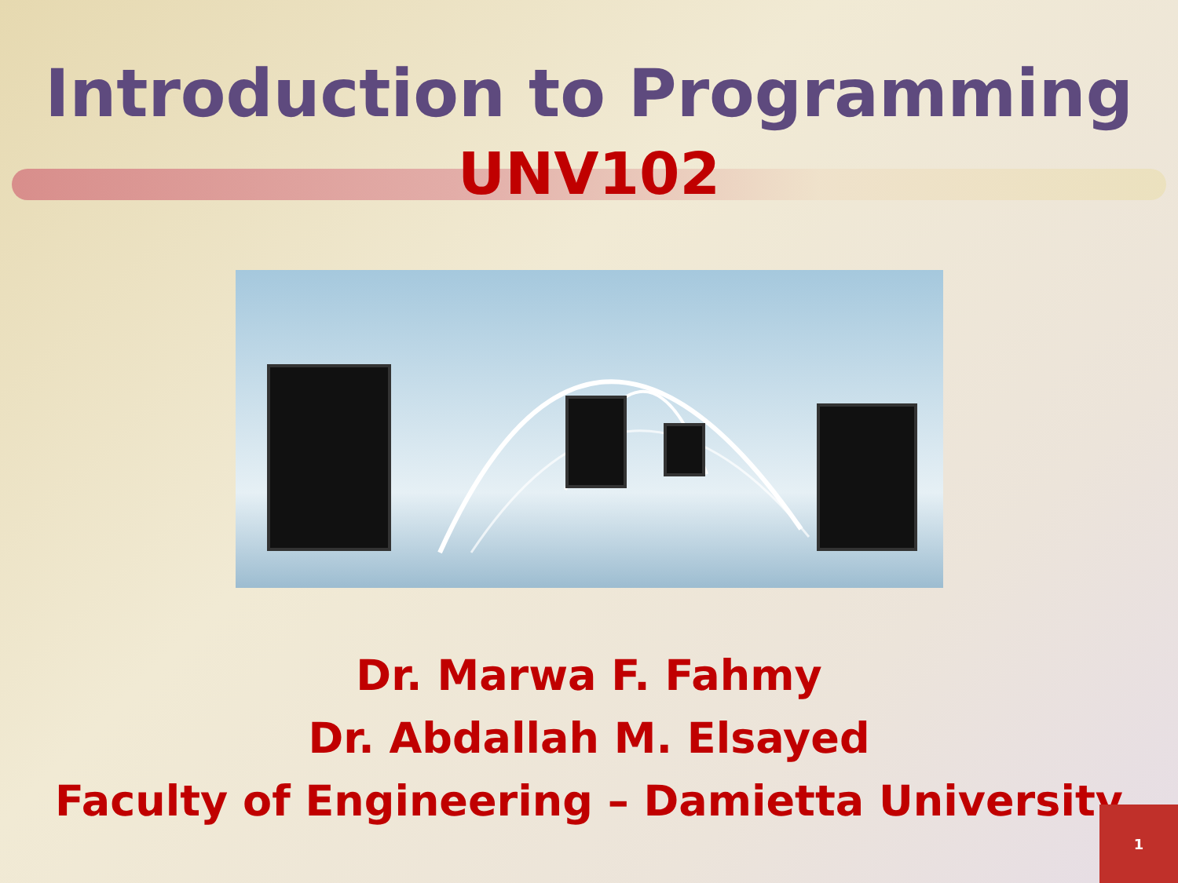Introduction to Programming
UNV102
Dr. Marwa F. Fahmy
Dr. Abdallah M. Elsayed
Faculty of Engineering – Damietta University
1